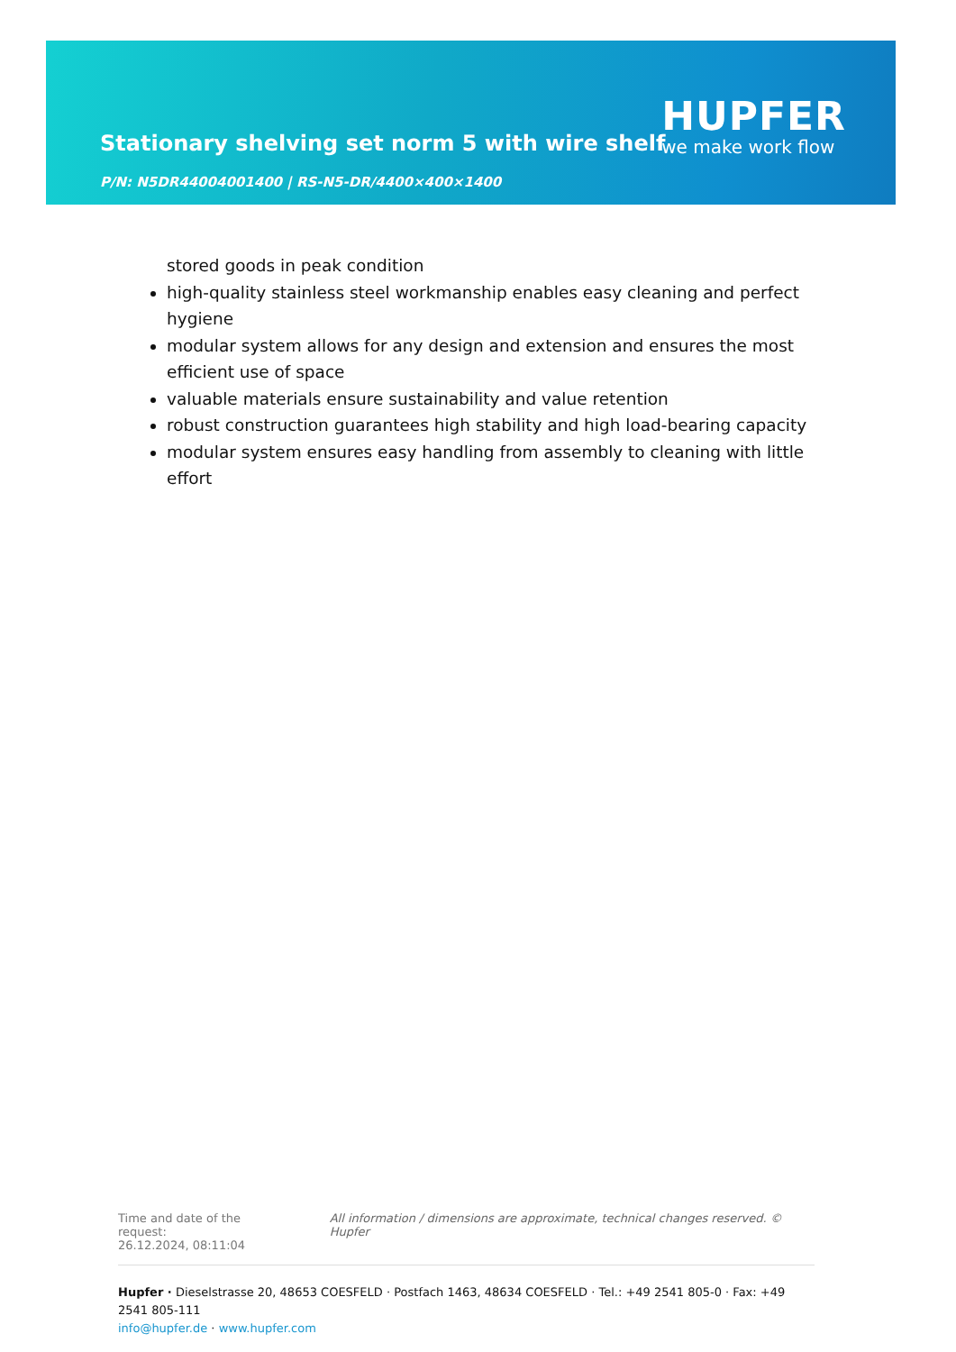Stationary shelving set norm 5 with wire shelf
HUPFER
we make work flow
P/N: N5DR44004001400 | RS-N5-DR/4400×400×1400
stored goods in peak condition
high-quality stainless steel workmanship enables easy cleaning and perfect hygiene
modular system allows for any design and extension and ensures the most efficient use of space
valuable materials ensure sustainability and value retention
robust construction guarantees high stability and high load-bearing capacity
modular system ensures easy handling from assembly to cleaning with little effort
Time and date of the request:
26.12.2024, 08:11:04
All information / dimensions are approximate, technical changes reserved. © Hupfer
Hupfer · Dieselstrasse 20, 48653 COESFELD · Postfach 1463, 48634 COESFELD · Tel.: +49 2541 805-0 · Fax: +49 2541 805-111
info@hupfer.de · www.hupfer.com